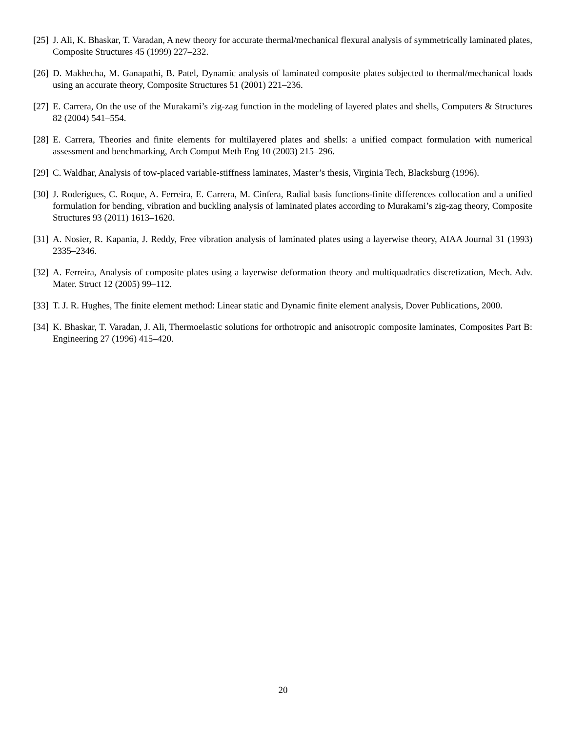[25] J. Ali, K. Bhaskar, T. Varadan, A new theory for accurate thermal/mechanical flexural analysis of symmetrically laminated plates, Composite Structures 45 (1999) 227–232.
[26] D. Makhecha, M. Ganapathi, B. Patel, Dynamic analysis of laminated composite plates subjected to thermal/mechanical loads using an accurate theory, Composite Structures 51 (2001) 221–236.
[27] E. Carrera, On the use of the Murakami’s zig-zag function in the modeling of layered plates and shells, Computers & Structures 82 (2004) 541–554.
[28] E. Carrera, Theories and finite elements for multilayered plates and shells: a unified compact formulation with numerical assessment and benchmarking, Arch Comput Meth Eng 10 (2003) 215–296.
[29] C. Waldhar, Analysis of tow-placed variable-stiffness laminates, Master’s thesis, Virginia Tech, Blacksburg (1996).
[30] J. Roderigues, C. Roque, A. Ferreira, E. Carrera, M. Cinfera, Radial basis functions-finite differences collocation and a unified formulation for bending, vibration and buckling analysis of laminated plates according to Murakami’s zig-zag theory, Composite Structures 93 (2011) 1613–1620.
[31] A. Nosier, R. Kapania, J. Reddy, Free vibration analysis of laminated plates using a layerwise theory, AIAA Journal 31 (1993) 2335–2346.
[32] A. Ferreira, Analysis of composite plates using a layerwise deformation theory and multiquadratics discretization, Mech. Adv. Mater. Struct 12 (2005) 99–112.
[33] T. J. R. Hughes, The finite element method: Linear static and Dynamic finite element analysis, Dover Publications, 2000.
[34] K. Bhaskar, T. Varadan, J. Ali, Thermoelastic solutions for orthotropic and anisotropic composite laminates, Composites Part B: Engineering 27 (1996) 415–420.
20